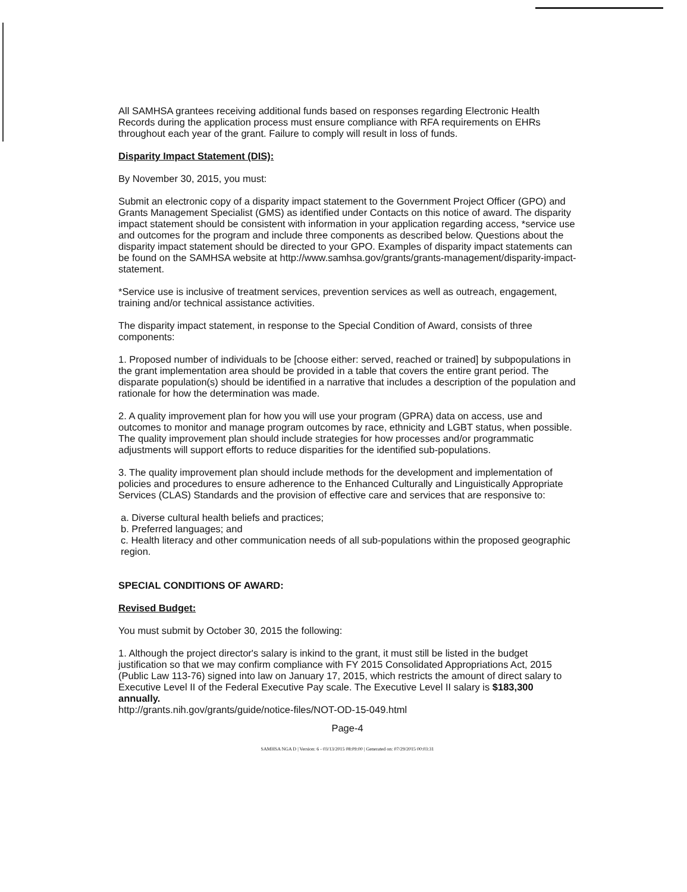All SAMHSA grantees receiving additional funds based on responses regarding Electronic Health Records during the application process must ensure compliance with RFA requirements on EHRs throughout each year of the grant. Failure to comply will result in loss of funds.
Disparity Impact Statement (DIS):
By November 30, 2015, you must:
Submit an electronic copy of a disparity impact statement to the Government Project Officer (GPO) and Grants Management Specialist (GMS) as identified under Contacts on this notice of award. The disparity impact statement should be consistent with information in your application regarding access, *service use and outcomes for the program and include three components as described below. Questions about the disparity impact statement should be directed to your GPO. Examples of disparity impact statements can be found on the SAMHSA website at http://www.samhsa.gov/grants/grants-management/disparity-impact-statement.
*Service use is inclusive of treatment services, prevention services as well as outreach, engagement, training and/or technical assistance activities.
The disparity impact statement, in response to the Special Condition of Award, consists of three components:
1. Proposed number of individuals to be [choose either: served, reached or trained] by subpopulations in the grant implementation area should be provided in a table that covers the entire grant period. The disparate population(s) should be identified in a narrative that includes a description of the population and rationale for how the determination was made.
2. A quality improvement plan for how you will use your program (GPRA) data on access, use and outcomes to monitor and manage program outcomes by race, ethnicity and LGBT status, when possible. The quality improvement plan should include strategies for how processes and/or programmatic adjustments will support efforts to reduce disparities for the identified sub-populations.
3. The quality improvement plan should include methods for the development and implementation of policies and procedures to ensure adherence to the Enhanced Culturally and Linguistically Appropriate Services (CLAS) Standards and the provision of effective care and services that are responsive to:
a. Diverse cultural health beliefs and practices;
b. Preferred languages; and
c. Health literacy and other communication needs of all sub-populations within the proposed geographic region.
SPECIAL CONDITIONS OF AWARD:
Revised Budget:
You must submit by October 30, 2015 the following:
1. Although the project director's salary is inkind to the grant, it must still be listed in the budget justification so that we may confirm compliance with FY 2015 Consolidated Appropriations Act, 2015 (Public Law 113-76) signed into law on January 17, 2015, which restricts the amount of direct salary to Executive Level II of the Federal Executive Pay scale. The Executive Level II salary is $183,300 annually.
http://grants.nih.gov/grants/guide/notice-files/NOT-OD-15-049.html
Page-4
SAMHSA NGA D | Version: 6 - 03/13/2015 08:09:00 | Generated on: 07/29/2015 00:03:31